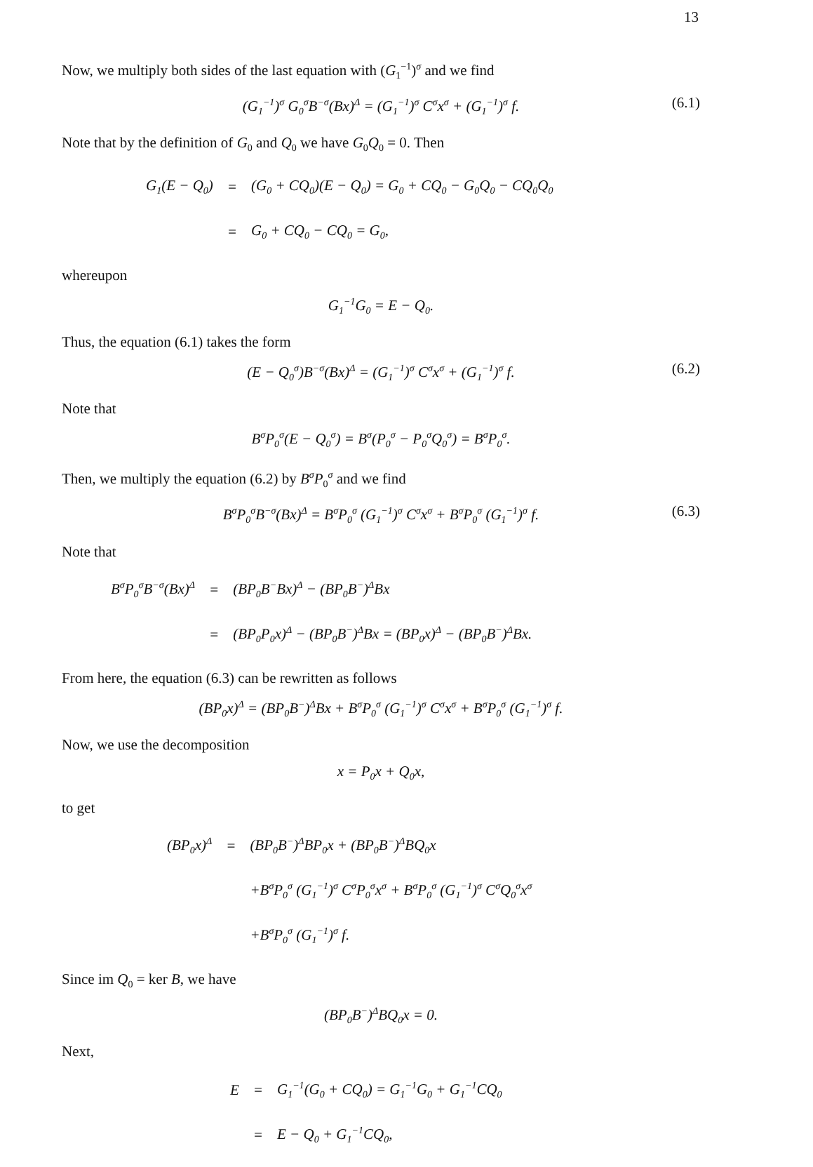13
Now, we multiply both sides of the last equation with (G<sub>1</sub><sup>−1</sup>)<sup>σ</sup> and we find
(G<sub>1</sub><sup>−1</sup>)<sup>σ</sup> G<sub>0</sub><sup>σ</sup>B<sup>−σ</sup>(Bx)<sup>Δ</sup> = (G<sub>1</sub><sup>−1</sup>)<sup>σ</sup> C<sup>σ</sup>x<sup>σ</sup> + (G<sub>1</sub><sup>−1</sup>)<sup>σ</sup> f. (6.1)
Note that by the definition of G<sub>0</sub> and Q<sub>0</sub> we have G<sub>0</sub>Q<sub>0</sub> = 0. Then
| G<sub>1</sub>(E − Q<sub>0</sub>) | = | (G<sub>0</sub> + CQ<sub>0</sub>)(E − Q<sub>0</sub>) = G<sub>0</sub> + CQ<sub>0</sub> − G<sub>0</sub>Q<sub>0</sub> − CQ<sub>0</sub>Q<sub>0</sub> |
| | = | G<sub>0</sub> + CQ<sub>0</sub> − CQ<sub>0</sub> = G<sub>0</sub>, |
whereupon
G<sub>1</sub><sup>−1</sup>G<sub>0</sub> = E − Q<sub>0</sub>.
Thus, the equation (6.1) takes the form
(E − Q<sub>0</sub><sup>σ</sup>)B<sup>−σ</sup>(Bx)<sup>Δ</sup> = (G<sub>1</sub><sup>−1</sup>)<sup>σ</sup> C<sup>σ</sup>x<sup>σ</sup> + (G<sub>1</sub><sup>−1</sup>)<sup>σ</sup> f. (6.2)
Note that
B<sup>σ</sup>P<sub>0</sub><sup>σ</sup>(E − Q<sub>0</sub><sup>σ</sup>) = B<sup>σ</sup>(P<sub>0</sub><sup>σ</sup> − P<sub>0</sub><sup>σ</sup>Q<sub>0</sub><sup>σ</sup>) = B<sup>σ</sup>P<sub>0</sub><sup>σ</sup>.
Then, we multiply the equation (6.2) by B<sup>σ</sup>P<sub>0</sub><sup>σ</sup> and we find
B<sup>σ</sup>P<sub>0</sub><sup>σ</sup>B<sup>−σ</sup>(Bx)<sup>Δ</sup> = B<sup>σ</sup>P<sub>0</sub><sup>σ</sup> (G<sub>1</sub><sup>−1</sup>)<sup>σ</sup> C<sup>σ</sup>x<sup>σ</sup> + B<sup>σ</sup>P<sub>0</sub><sup>σ</sup> (G<sub>1</sub><sup>−1</sup>)<sup>σ</sup> f. (6.3)
Note that
| B<sup>σ</sup>P<sub>0</sub><sup>σ</sup>B<sup>−σ</sup>(Bx)<sup>Δ</sup> | = | (BP<sub>0</sub>B<sup>−</sup>Bx)<sup>Δ</sup> − (BP<sub>0</sub>B<sup>−</sup>)<sup>Δ</sup>Bx |
| | = | (BP<sub>0</sub>P<sub>0</sub>x)<sup>Δ</sup> − (BP<sub>0</sub>B<sup>−</sup>)<sup>Δ</sup>Bx = (BP<sub>0</sub>x)<sup>Δ</sup> − (BP<sub>0</sub>B<sup>−</sup>)<sup>Δ</sup>Bx. |
From here, the equation (6.3) can be rewritten as follows
(BP<sub>0</sub>x)<sup>Δ</sup> = (BP<sub>0</sub>B<sup>−</sup>)<sup>Δ</sup>Bx + B<sup>σ</sup>P<sub>0</sub><sup>σ</sup> (G<sub>1</sub><sup>−1</sup>)<sup>σ</sup> C<sup>σ</sup>x<sup>σ</sup> + B<sup>σ</sup>P<sub>0</sub><sup>σ</sup> (G<sub>1</sub><sup>−1</sup>)<sup>σ</sup> f.
Now, we use the decomposition
x = P<sub>0</sub>x + Q<sub>0</sub>x,
to get
| (BP<sub>0</sub>x)<sup>Δ</sup> | = | (BP<sub>0</sub>B<sup>−</sup>)<sup>Δ</sup>BP<sub>0</sub>x + (BP<sub>0</sub>B<sup>−</sup>)<sup>Δ</sup>BQ<sub>0</sub>x |
| | | +B<sup>σ</sup>P<sub>0</sub><sup>σ</sup> (G<sub>1</sub><sup>−1</sup>)<sup>σ</sup> C<sup>σ</sup>P<sub>0</sub><sup>σ</sup>x<sup>σ</sup> + B<sup>σ</sup>P<sub>0</sub><sup>σ</sup> (G<sub>1</sub><sup>−1</sup>)<sup>σ</sup> C<sup>σ</sup>Q<sub>0</sub><sup>σ</sup>x<sup>σ</sup> |
| | | +B<sup>σ</sup>P<sub>0</sub><sup>σ</sup> (G<sub>1</sub><sup>−1</sup>)<sup>σ</sup> f. |
Since im Q<sub>0</sub> = ker B, we have
(BP<sub>0</sub>B<sup>−</sup>)<sup>Δ</sup>BQ<sub>0</sub>x = 0.
Next,
| E | = | G<sub>1</sub><sup>−1</sup>(G<sub>0</sub> + CQ<sub>0</sub>) = G<sub>1</sub><sup>−1</sup>G<sub>0</sub> + G<sub>1</sub><sup>−1</sup>CQ<sub>0</sub> |
| | = | E − Q<sub>0</sub> + G<sub>1</sub><sup>−1</sup>CQ<sub>0</sub>, |